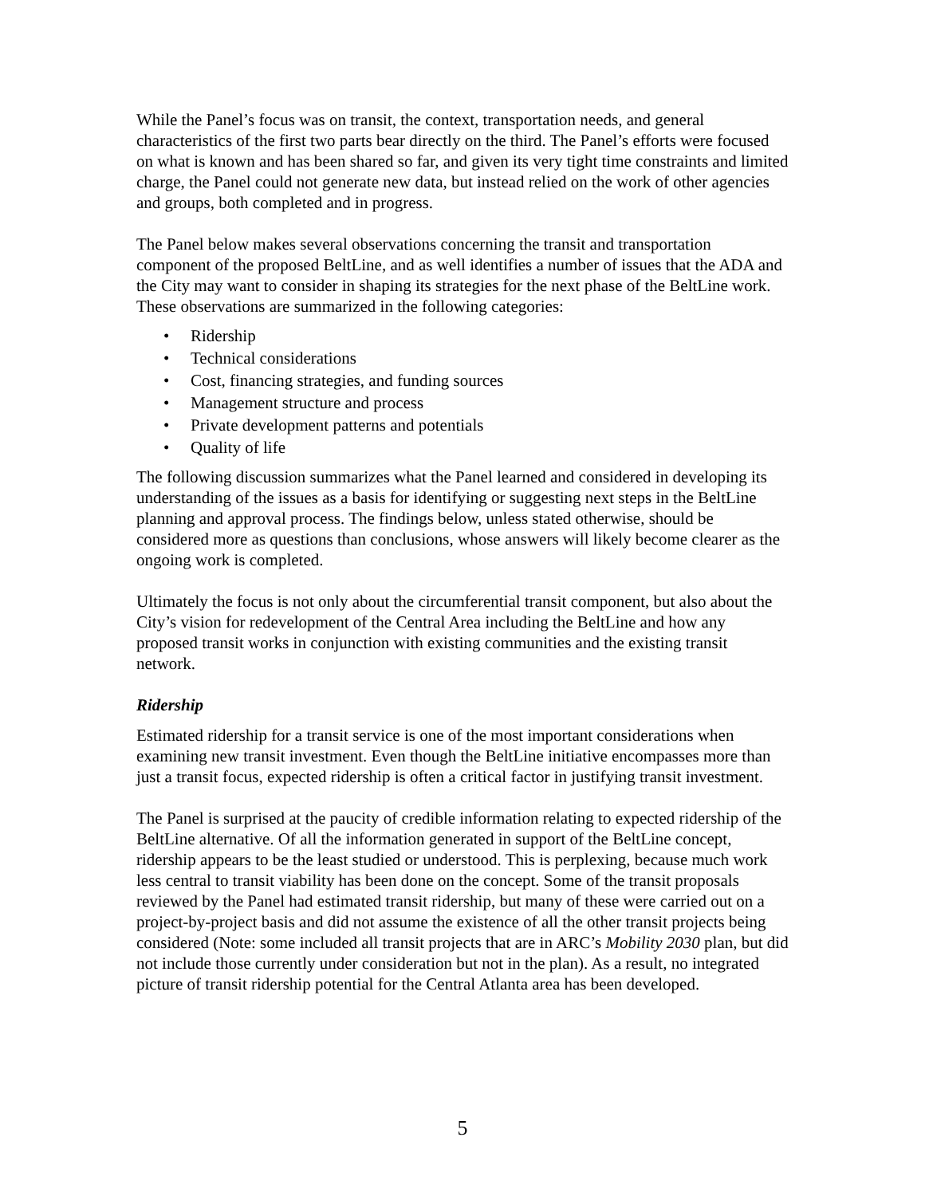While the Panel’s focus was on transit, the context, transportation needs, and general characteristics of the first two parts bear directly on the third. The Panel’s efforts were focused on what is known and has been shared so far, and given its very tight time constraints and limited charge, the Panel could not generate new data, but instead relied on the work of other agencies and groups, both completed and in progress.
The Panel below makes several observations concerning the transit and transportation component of the proposed BeltLine, and as well identifies a number of issues that the ADA and the City may want to consider in shaping its strategies for the next phase of the BeltLine work. These observations are summarized in the following categories:
• Ridership
• Technical considerations
• Cost, financing strategies, and funding sources
• Management structure and process
• Private development patterns and potentials
• Quality of life
The following discussion summarizes what the Panel learned and considered in developing its understanding of the issues as a basis for identifying or suggesting next steps in the BeltLine planning and approval process. The findings below, unless stated otherwise, should be considered more as questions than conclusions, whose answers will likely become clearer as the ongoing work is completed.
Ultimately the focus is not only about the circumferential transit component, but also about the City’s vision for redevelopment of the Central Area including the BeltLine and how any proposed transit works in conjunction with existing communities and the existing transit network.
Ridership
Estimated ridership for a transit service is one of the most important considerations when examining new transit investment. Even though the BeltLine initiative encompasses more than just a transit focus, expected ridership is often a critical factor in justifying transit investment.
The Panel is surprised at the paucity of credible information relating to expected ridership of the BeltLine alternative. Of all the information generated in support of the BeltLine concept, ridership appears to be the least studied or understood. This is perplexing, because much work less central to transit viability has been done on the concept. Some of the transit proposals reviewed by the Panel had estimated transit ridership, but many of these were carried out on a project-by-project basis and did not assume the existence of all the other transit projects being considered (Note: some included all transit projects that are in ARC’s Mobility 2030 plan, but did not include those currently under consideration but not in the plan). As a result, no integrated picture of transit ridership potential for the Central Atlanta area has been developed.
5